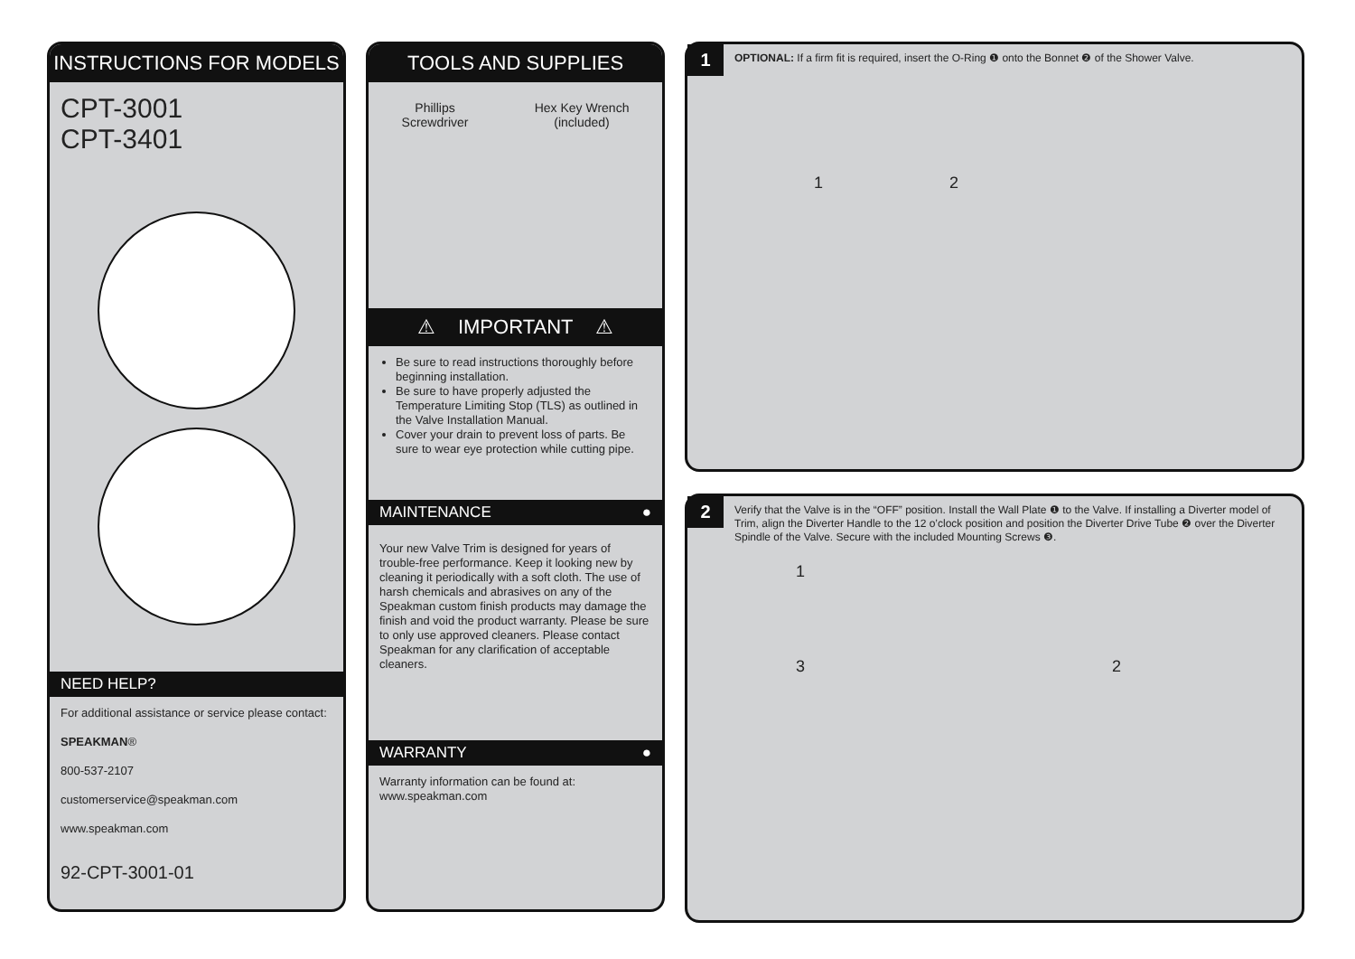INSTRUCTIONS FOR MODELS
CPT-3001
CPT-3401
NEED HELP?
For additional assistance or service please contact:
SPEAKMAN®
800-537-2107
customerservice@speakman.com
www.speakman.com
92-CPT-3001-01
TOOLS AND SUPPLIES
Phillips
Screwdriver
Hex Key Wrench
(included)
⚠ IMPORTANT ⚠
Be sure to read instructions thoroughly before beginning installation.
Be sure to have properly adjusted the Temperature Limiting Stop (TLS) as outlined in the Valve Installation Manual.
Cover your drain to prevent loss of parts. Be sure to wear eye protection while cutting pipe.
MAINTENANCE ●
Your new Valve Trim is designed for years of trouble-free performance. Keep it looking new by cleaning it periodically with a soft cloth. The use of harsh chemicals and abrasives on any of the Speakman custom finish products may damage the finish and void the product warranty. Please be sure to only use approved cleaners. Please contact Speakman for any clarification of acceptable cleaners.
WARRANTY ●
Warranty information can be found at:
www.speakman.com
1
OPTIONAL: If a firm fit is required, insert the O-Ring ❶ onto the Bonnet ❷ of the Shower Valve.
1 2
2
Verify that the Valve is in the “OFF” position. Install the Wall Plate ❶ to the Valve. If installing a Diverter model of Trim, align the Diverter Handle to the 12 o’clock position and position the Diverter Drive Tube ❷ over the Diverter Spindle of the Valve. Secure with the included Mounting Screws ❸.
1
3 2